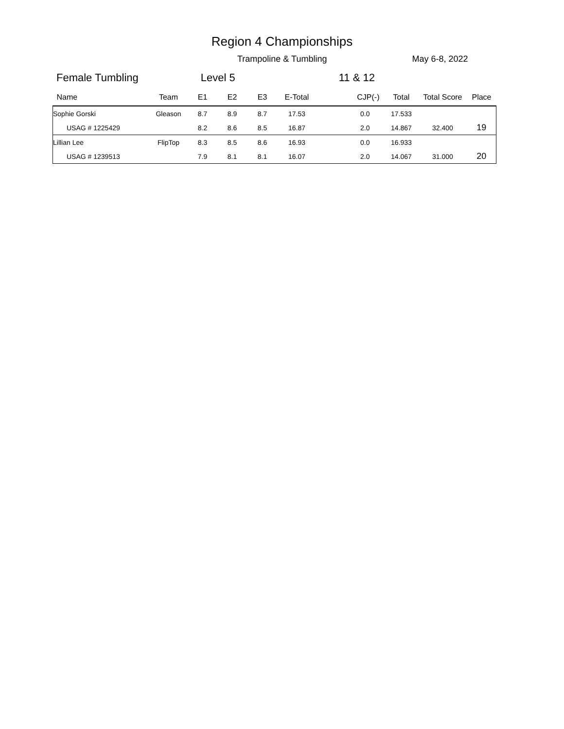Region 4 Championships
Trampoline & Tumbling May 6-8, 2022
Female Tumbling Level 5 11 & 12
| Name | Team | E1 | E2 | E3 | E-Total | CJP(-) | Total | Total Score | Place |
| --- | --- | --- | --- | --- | --- | --- | --- | --- | --- |
| Sophie Gorski | Gleason | 8.7 | 8.9 | 8.7 | 17.53 | 0.0 | 17.533 | | |
| USAG # 1225429 | | 8.2 | 8.6 | 8.5 | 16.87 | 2.0 | 14.867 | 32.400 | 19 |
| Lillian Lee | FlipTop | 8.3 | 8.5 | 8.6 | 16.93 | 0.0 | 16.933 | | |
| USAG # 1239513 | | 7.9 | 8.1 | 8.1 | 16.07 | 2.0 | 14.067 | 31.000 | 20 |